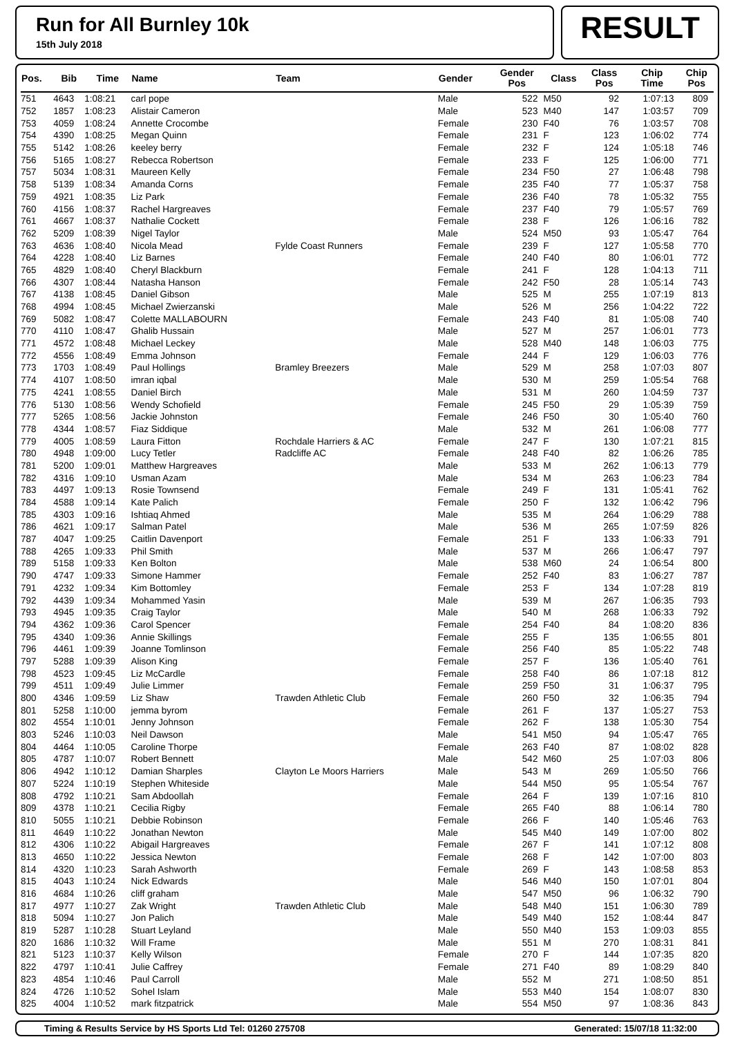Run for All Burnley 10k
15th July 2018
RESULT
| Pos. | Bib | Time | Name | Team | Gender | Gender Pos | Class | Class Pos | Chip Time | Chip Pos |
| --- | --- | --- | --- | --- | --- | --- | --- | --- | --- | --- |
| 751 | 4643 | 1:08:21 | carl pope | | Male | 522 | M50 | 92 | 1:07:13 | 809 |
| 752 | 1857 | 1:08:23 | Alistair Cameron | | Male | 523 | M40 | 147 | 1:03:57 | 709 |
| 753 | 4059 | 1:08:24 | Annette Crocombe | | Female | 230 | F40 | 76 | 1:03:57 | 708 |
| 754 | 4390 | 1:08:25 | Megan Quinn | | Female | 231 | F | 123 | 1:06:02 | 774 |
| 755 | 5142 | 1:08:26 | keeley berry | | Female | 232 | F | 124 | 1:05:18 | 746 |
| 756 | 5165 | 1:08:27 | Rebecca Robertson | | Female | 233 | F | 125 | 1:06:00 | 771 |
| 757 | 5034 | 1:08:31 | Maureen Kelly | | Female | 234 | F50 | 27 | 1:06:48 | 798 |
| 758 | 5139 | 1:08:34 | Amanda Corns | | Female | 235 | F40 | 77 | 1:05:37 | 758 |
| 759 | 4921 | 1:08:35 | Liz Park | | Female | 236 | F40 | 78 | 1:05:32 | 755 |
| 760 | 4156 | 1:08:37 | Rachel Hargreaves | | Female | 237 | F40 | 79 | 1:05:57 | 769 |
| 761 | 4667 | 1:08:37 | Nathalie Cockett | | Female | 238 | F | 126 | 1:06:16 | 782 |
| 762 | 5209 | 1:08:39 | Nigel Taylor | | Male | 524 | M50 | 93 | 1:05:47 | 764 |
| 763 | 4636 | 1:08:40 | Nicola Mead | Fylde Coast Runners | Female | 239 | F | 127 | 1:05:58 | 770 |
| 764 | 4228 | 1:08:40 | Liz Barnes | | Female | 240 | F40 | 80 | 1:06:01 | 772 |
| 765 | 4829 | 1:08:40 | Cheryl Blackburn | | Female | 241 | F | 128 | 1:04:13 | 711 |
| 766 | 4307 | 1:08:44 | Natasha Hanson | | Female | 242 | F50 | 28 | 1:05:14 | 743 |
| 767 | 4138 | 1:08:45 | Daniel Gibson | | Male | 525 | M | 255 | 1:07:19 | 813 |
| 768 | 4994 | 1:08:45 | Michael Zwierzanski | | Male | 526 | M | 256 | 1:04:22 | 722 |
| 769 | 5082 | 1:08:47 | Colette MALLABOURN | | Female | 243 | F40 | 81 | 1:05:08 | 740 |
| 770 | 4110 | 1:08:47 | Ghalib Hussain | | Male | 527 | M | 257 | 1:06:01 | 773 |
| 771 | 4572 | 1:08:48 | Michael Leckey | | Male | 528 | M40 | 148 | 1:06:03 | 775 |
| 772 | 4556 | 1:08:49 | Emma Johnson | | Female | 244 | F | 129 | 1:06:03 | 776 |
| 773 | 1703 | 1:08:49 | Paul Hollings | Bramley Breezers | Male | 529 | M | 258 | 1:07:03 | 807 |
| 774 | 4107 | 1:08:50 | imran iqbal | | Male | 530 | M | 259 | 1:05:54 | 768 |
| 775 | 4241 | 1:08:55 | Daniel Birch | | Male | 531 | M | 260 | 1:04:59 | 737 |
| 776 | 5130 | 1:08:56 | Wendy Schofield | | Female | 245 | F50 | 29 | 1:05:39 | 759 |
| 777 | 5265 | 1:08:56 | Jackie Johnston | | Female | 246 | F50 | 30 | 1:05:40 | 760 |
| 778 | 4344 | 1:08:57 | Fiaz Siddique | | Male | 532 | M | 261 | 1:06:08 | 777 |
| 779 | 4005 | 1:08:59 | Laura Fitton | Rochdale Harriers & AC | Female | 247 | F | 130 | 1:07:21 | 815 |
| 780 | 4948 | 1:09:00 | Lucy Tetler | Radcliffe AC | Female | 248 | F40 | 82 | 1:06:26 | 785 |
| 781 | 5200 | 1:09:01 | Matthew Hargreaves | | Male | 533 | M | 262 | 1:06:13 | 779 |
| 782 | 4316 | 1:09:10 | Usman Azam | | Male | 534 | M | 263 | 1:06:23 | 784 |
| 783 | 4497 | 1:09:13 | Rosie Townsend | | Female | 249 | F | 131 | 1:05:41 | 762 |
| 784 | 4588 | 1:09:14 | Kate Palich | | Female | 250 | F | 132 | 1:06:42 | 796 |
| 785 | 4303 | 1:09:16 | Ishtiaq Ahmed | | Male | 535 | M | 264 | 1:06:29 | 788 |
| 786 | 4621 | 1:09:17 | Salman Patel | | Male | 536 | M | 265 | 1:07:59 | 826 |
| 787 | 4047 | 1:09:25 | Caitlin Davenport | | Female | 251 | F | 133 | 1:06:33 | 791 |
| 788 | 4265 | 1:09:33 | Phil Smith | | Male | 537 | M | 266 | 1:06:47 | 797 |
| 789 | 5158 | 1:09:33 | Ken Bolton | | Male | 538 | M60 | 24 | 1:06:54 | 800 |
| 790 | 4747 | 1:09:33 | Simone Hammer | | Female | 252 | F40 | 83 | 1:06:27 | 787 |
| 791 | 4232 | 1:09:34 | Kim Bottomley | | Female | 253 | F | 134 | 1:07:28 | 819 |
| 792 | 4439 | 1:09:34 | Mohammed Yasin | | Male | 539 | M | 267 | 1:06:35 | 793 |
| 793 | 4945 | 1:09:35 | Craig Taylor | | Male | 540 | M | 268 | 1:06:33 | 792 |
| 794 | 4362 | 1:09:36 | Carol Spencer | | Female | 254 | F40 | 84 | 1:08:20 | 836 |
| 795 | 4340 | 1:09:36 | Annie Skillings | | Female | 255 | F | 135 | 1:06:55 | 801 |
| 796 | 4461 | 1:09:39 | Joanne Tomlinson | | Female | 256 | F40 | 85 | 1:05:22 | 748 |
| 797 | 5288 | 1:09:39 | Alison King | | Female | 257 | F | 136 | 1:05:40 | 761 |
| 798 | 4523 | 1:09:45 | Liz McCardle | | Female | 258 | F40 | 86 | 1:07:18 | 812 |
| 799 | 4511 | 1:09:49 | Julie Limmer | | Female | 259 | F50 | 31 | 1:06:37 | 795 |
| 800 | 4346 | 1:09:59 | Liz Shaw | Trawden Athletic Club | Female | 260 | F50 | 32 | 1:06:35 | 794 |
| 801 | 5258 | 1:10:00 | jemma byrom | | Female | 261 | F | 137 | 1:05:27 | 753 |
| 802 | 4554 | 1:10:01 | Jenny Johnson | | Female | 262 | F | 138 | 1:05:30 | 754 |
| 803 | 5246 | 1:10:03 | Neil Dawson | | Male | 541 | M50 | 94 | 1:05:47 | 765 |
| 804 | 4464 | 1:10:05 | Caroline Thorpe | | Female | 263 | F40 | 87 | 1:08:02 | 828 |
| 805 | 4787 | 1:10:07 | Robert Bennett | | Male | 542 | M60 | 25 | 1:07:03 | 806 |
| 806 | 4942 | 1:10:12 | Damian Sharples | Clayton Le Moors Harriers | Male | 543 | M | 269 | 1:05:50 | 766 |
| 807 | 5224 | 1:10:19 | Stephen Whiteside | | Male | 544 | M50 | 95 | 1:05:54 | 767 |
| 808 | 4792 | 1:10:21 | Sam Abdoollah | | Female | 264 | F | 139 | 1:07:16 | 810 |
| 809 | 4378 | 1:10:21 | Cecilia Rigby | | Female | 265 | F40 | 88 | 1:06:14 | 780 |
| 810 | 5055 | 1:10:21 | Debbie Robinson | | Female | 266 | F | 140 | 1:05:46 | 763 |
| 811 | 4649 | 1:10:22 | Jonathan Newton | | Male | 545 | M40 | 149 | 1:07:00 | 802 |
| 812 | 4306 | 1:10:22 | Abigail Hargreaves | | Female | 267 | F | 141 | 1:07:12 | 808 |
| 813 | 4650 | 1:10:22 | Jessica Newton | | Female | 268 | F | 142 | 1:07:00 | 803 |
| 814 | 4320 | 1:10:23 | Sarah Ashworth | | Female | 269 | F | 143 | 1:08:58 | 853 |
| 815 | 4043 | 1:10:24 | Nick Edwards | | Male | 546 | M40 | 150 | 1:07:01 | 804 |
| 816 | 4684 | 1:10:26 | cliff graham | | Male | 547 | M50 | 96 | 1:06:32 | 790 |
| 817 | 4977 | 1:10:27 | Zak Wright | Trawden Athletic Club | Male | 548 | M40 | 151 | 1:06:30 | 789 |
| 818 | 5094 | 1:10:27 | Jon Palich | | Male | 549 | M40 | 152 | 1:08:44 | 847 |
| 819 | 5287 | 1:10:28 | Stuart Leyland | | Male | 550 | M40 | 153 | 1:09:03 | 855 |
| 820 | 1686 | 1:10:32 | Will Frame | | Male | 551 | M | 270 | 1:08:31 | 841 |
| 821 | 5123 | 1:10:37 | Kelly Wilson | | Female | 270 | F | 144 | 1:07:35 | 820 |
| 822 | 4797 | 1:10:41 | Julie Caffrey | | Female | 271 | F40 | 89 | 1:08:29 | 840 |
| 823 | 4854 | 1:10:46 | Paul Carroll | | Male | 552 | M | 271 | 1:08:50 | 851 |
| 824 | 4726 | 1:10:52 | Sohel Islam | | Male | 553 | M40 | 154 | 1:08:07 | 830 |
| 825 | 4004 | 1:10:52 | mark fitzpatrick | | Male | 554 | M50 | 97 | 1:08:36 | 843 |
Timing & Results Service by HS Sports Ltd Tel: 01260 275708 Generated: 15/07/18 11:32:00